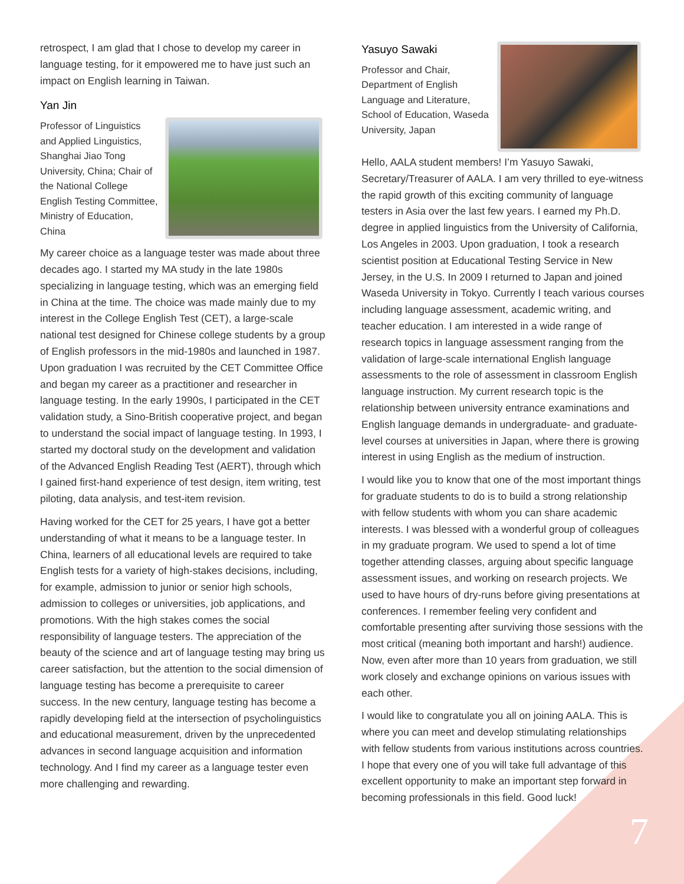retrospect, I am glad that I chose to develop my career in language testing, for it empowered me to have just such an impact on English learning in Taiwan.
Yan Jin
Professor of Linguistics and Applied Linguistics, Shanghai Jiao Tong University, China; Chair of the National College English Testing Committee, Ministry of Education, China
My career choice as a language tester was made about three decades ago. I started my MA study in the late 1980s specializing in language testing, which was an emerging field in China at the time. The choice was made mainly due to my interest in the College English Test (CET), a large-scale national test designed for Chinese college students by a group of English professors in the mid-1980s and launched in 1987. Upon graduation I was recruited by the CET Committee Office and began my career as a practitioner and researcher in language testing. In the early 1990s, I participated in the CET validation study, a Sino-British cooperative project, and began to understand the social impact of language testing. In 1993, I started my doctoral study on the development and validation of the Advanced English Reading Test (AERT), through which I gained first-hand experience of test design, item writing, test piloting, data analysis, and test-item revision.
Having worked for the CET for 25 years, I have got a better understanding of what it means to be a language tester. In China, learners of all educational levels are required to take English tests for a variety of high-stakes decisions, including, for example, admission to junior or senior high schools, admission to colleges or universities, job applications, and promotions. With the high stakes comes the social responsibility of language testers. The appreciation of the beauty of the science and art of language testing may bring us career satisfaction, but the attention to the social dimension of language testing has become a prerequisite to career success. In the new century, language testing has become a rapidly developing field at the intersection of psycholinguistics and educational measurement, driven by the unprecedented advances in second language acquisition and information technology. And I find my career as a language tester even more challenging and rewarding.
Yasuyo Sawaki
Professor and Chair, Department of English Language and Literature, School of Education, Waseda University, Japan
Hello, AALA student members! I’m Yasuyo Sawaki, Secretary/Treasurer of AALA. I am very thrilled to eye-witness the rapid growth of this exciting community of language testers in Asia over the last few years. I earned my Ph.D. degree in applied linguistics from the University of California, Los Angeles in 2003. Upon graduation, I took a research scientist position at Educational Testing Service in New Jersey, in the U.S. In 2009 I returned to Japan and joined Waseda University in Tokyo. Currently I teach various courses including language assessment, academic writing, and teacher education. I am interested in a wide range of research topics in language assessment ranging from the validation of large-scale international English language assessments to the role of assessment in classroom English language instruction. My current research topic is the relationship between university entrance examinations and English language demands in undergraduate- and graduate-level courses at universities in Japan, where there is growing interest in using English as the medium of instruction.
I would like you to know that one of the most important things for graduate students to do is to build a strong relationship with fellow students with whom you can share academic interests. I was blessed with a wonderful group of colleagues in my graduate program. We used to spend a lot of time together attending classes, arguing about specific language assessment issues, and working on research projects. We used to have hours of dry-runs before giving presentations at conferences. I remember feeling very confident and comfortable presenting after surviving those sessions with the most critical (meaning both important and harsh!) audience. Now, even after more than 10 years from graduation, we still work closely and exchange opinions on various issues with each other.
I would like to congratulate you all on joining AALA. This is where you can meet and develop stimulating relationships with fellow students from various institutions across countries. I hope that every one of you will take full advantage of this excellent opportunity to make an important step forward in becoming professionals in this field. Good luck!
7